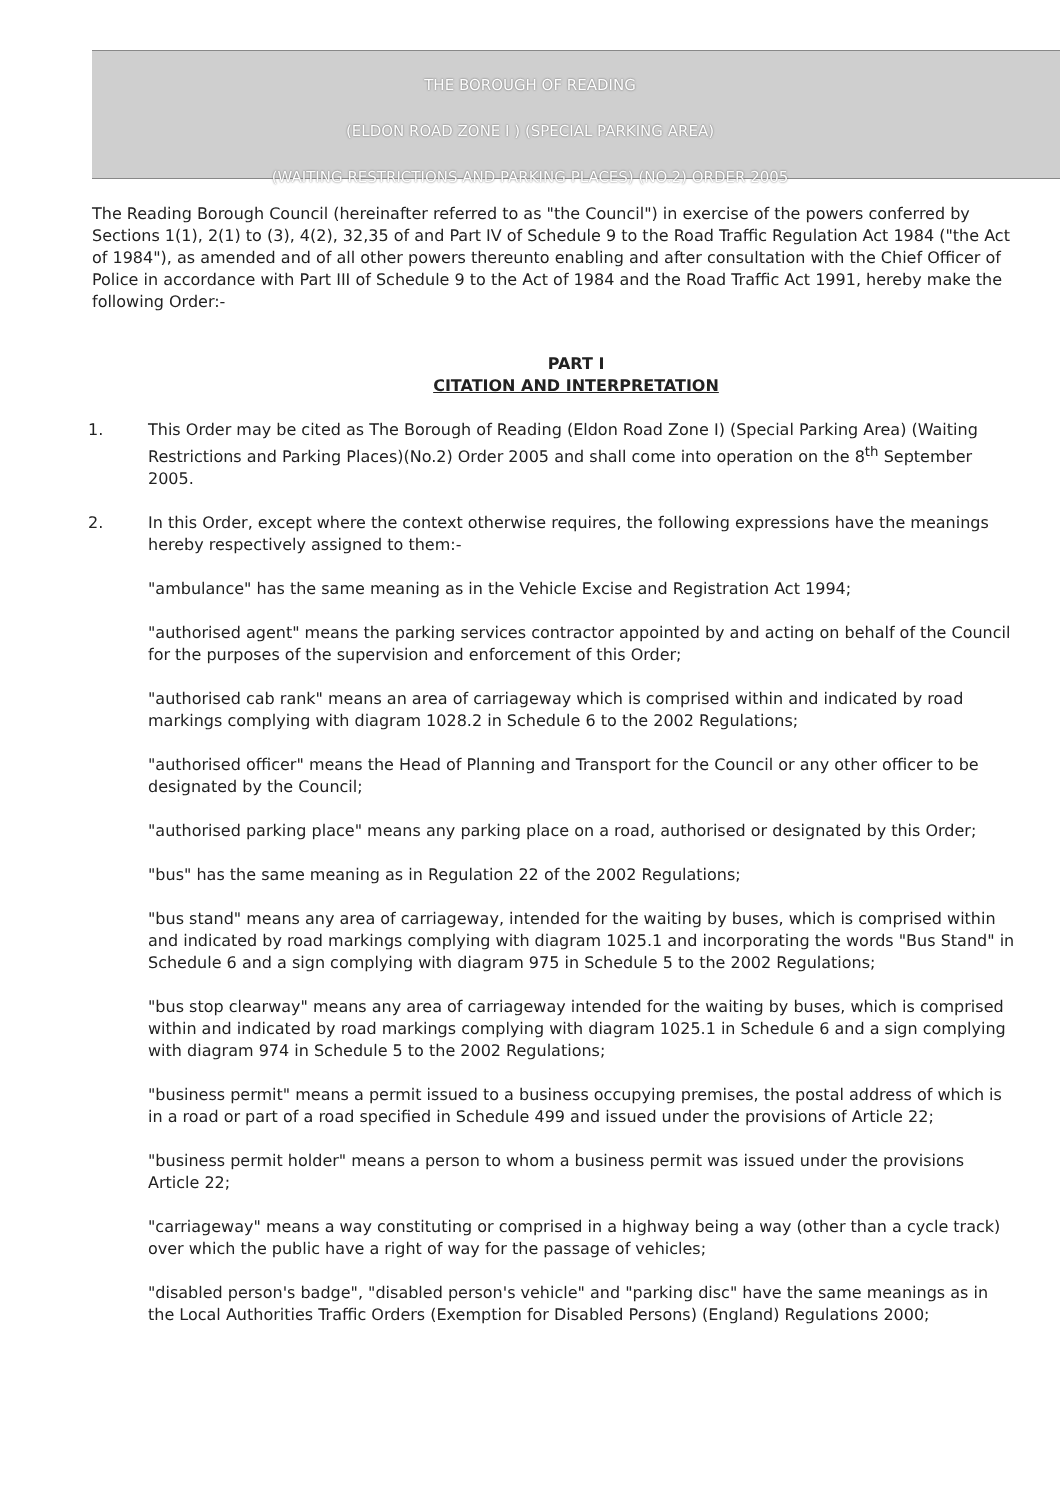THE BOROUGH OF READING
(ELDON ROAD ZONE I ) (SPECIAL PARKING AREA)
(WAITING RESTRICTIONS AND PARKING PLACES) (NO.2) ORDER 2005
The Reading Borough Council (hereinafter referred to as "the Council") in exercise of the powers conferred by Sections 1(1), 2(1) to (3), 4(2), 32,35 of and Part IV of Schedule 9 to the Road Traffic Regulation Act 1984 ("the Act of 1984"), as amended and of all other powers thereunto enabling and after consultation with the Chief Officer of Police in accordance with Part III of Schedule 9 to the Act of 1984 and the Road Traffic Act 1991, hereby make the following Order:-
PART I
CITATION AND INTERPRETATION
1. This Order may be cited as The Borough of Reading (Eldon Road Zone I) (Special Parking Area) (Waiting Restrictions and Parking Places)(No.2) Order 2005 and shall come into operation on the 8<sup>th</sup> September 2005.
2. In this Order, except where the context otherwise requires, the following expressions have the meanings hereby respectively assigned to them:-
"ambulance" has the same meaning as in the Vehicle Excise and Registration Act 1994;
"authorised agent" means the parking services contractor appointed by and acting on behalf of the Council for the purposes of the supervision and enforcement of this Order;
"authorised cab rank" means an area of carriageway which is comprised within and indicated by road markings complying with diagram 1028.2 in Schedule 6 to the 2002 Regulations;
"authorised officer" means the Head of Planning and Transport for the Council or any other officer to be designated by the Council;
"authorised parking place" means any parking place on a road, authorised or designated by this Order;
"bus" has the same meaning as in Regulation 22 of the 2002 Regulations;
"bus stand" means any area of carriageway, intended for the waiting by buses, which is comprised within and indicated by road markings complying with diagram 1025.1 and incorporating the words "Bus Stand" in Schedule 6 and a sign complying with diagram 975 in Schedule 5 to the 2002 Regulations;
"bus stop clearway" means any area of carriageway intended for the waiting by buses, which is comprised within and indicated by road markings complying with diagram 1025.1 in Schedule 6 and a sign complying with diagram 974 in Schedule 5 to the 2002 Regulations;
"business permit" means a permit issued to a business occupying premises, the postal address of which is in a road or part of a road specified in Schedule 499 and issued under the provisions of Article 22;
"business permit holder" means a person to whom a business permit was issued under the provisions Article 22;
"carriageway" means a way constituting or comprised in a highway being a way (other than a cycle track) over which the public have a right of way for the passage of vehicles;
"disabled person's badge", "disabled person's vehicle" and "parking disc" have the same meanings as in the Local Authorities Traffic Orders (Exemption for Disabled Persons) (England) Regulations 2000;